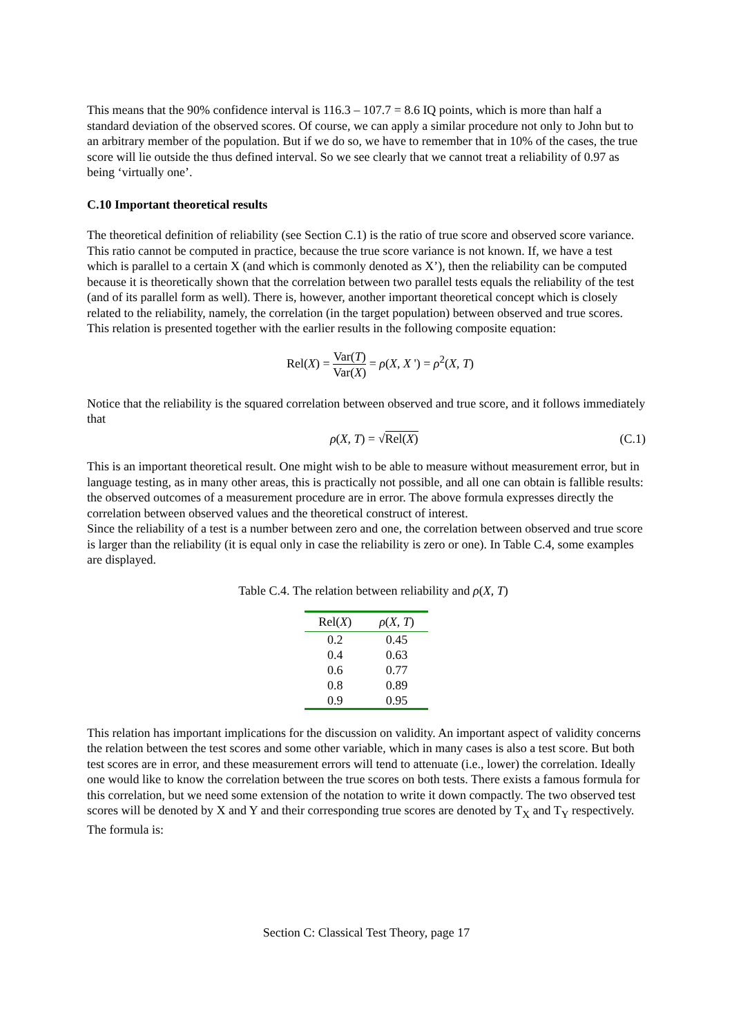This means that the 90% confidence interval is 116.3 – 107.7 = 8.6 IQ points, which is more than half a standard deviation of the observed scores. Of course, we can apply a similar procedure not only to John but to an arbitrary member of the population. But if we do so, we have to remember that in 10% of the cases, the true score will lie outside the thus defined interval. So we see clearly that we cannot treat a reliability of 0.97 as being ‘virtually one’.
C.10 Important theoretical results
The theoretical definition of reliability (see Section C.1) is the ratio of true score and observed score variance. This ratio cannot be computed in practice, because the true score variance is not known. If, we have a test which is parallel to a certain X (and which is commonly denoted as X’), then the reliability can be computed because it is theoretically shown that the correlation between two parallel tests equals the reliability of the test (and of its parallel form as well). There is, however, another important theoretical concept which is closely related to the reliability, namely, the correlation (in the target population) between observed and true scores. This relation is presented together with the earlier results in the following composite equation:
Rel(X) = Var(T) Var(X) = ρ(X, X ') = ρ<sup>2</sup>(X, T)
Notice that the reliability is the squared correlation between observed and true score, and it follows immediately that
ρ(X, T) = √Rel(X) (C.1)
This is an important theoretical result. One might wish to be able to measure without measurement error, but in language testing, as in many other areas, this is practically not possible, and all one can obtain is fallible results: the observed outcomes of a measurement procedure are in error. The above formula expresses directly the correlation between observed values and the theoretical construct of interest.
Since the reliability of a test is a number between zero and one, the correlation between observed and true score is larger than the reliability (it is equal only in case the reliability is zero or one). In Table C.4, some examples are displayed.
Table C.4. The relation between reliability and ρ(X, T)
| Rel( X ) | ρ ( X , T ) |
| --- | --- |
| 0.2 | 0.45 |
| 0.4 | 0.63 |
| 0.6 | 0.77 |
| 0.8 | 0.89 |
| 0.9 | 0.95 |
This relation has important implications for the discussion on validity. An important aspect of validity concerns the relation between the test scores and some other variable, which in many cases is also a test score. But both test scores are in error, and these measurement errors will tend to attenuate (i.e., lower) the correlation. Ideally one would like to know the correlation between the true scores on both tests. There exists a famous formula for this correlation, but we need some extension of the notation to write it down compactly. The two observed test scores will be denoted by X and Y and their corresponding true scores are denoted by T<sub>X</sub> and T<sub>Y</sub> respectively. The formula is:
Section C: Classical Test Theory, page 17